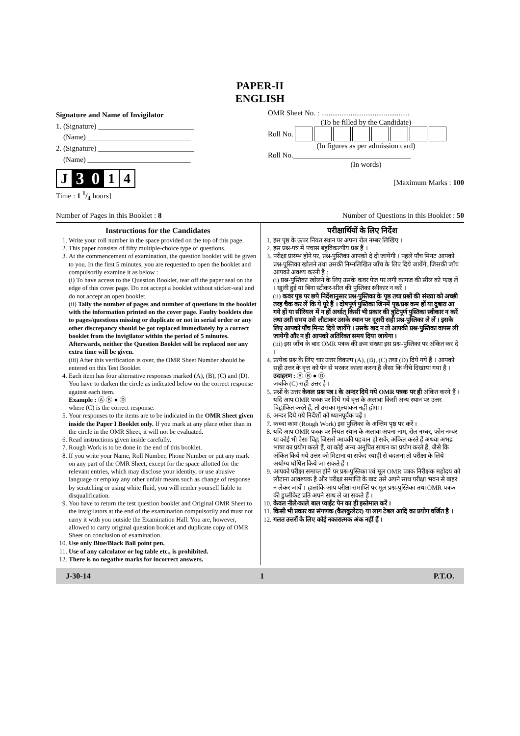PAPER-II
ENGLISH
Signature and Name of Invigilator
1. (Signature) __________________________
(Name) ____________________________
2. (Signature) __________________________
(Name) ____________________________
J 3 0 1 4
Time : 1 1/4 hours]
OMR Sheet No. : ................................................
(To be filled by the Candidate)
Roll No.
(In figures as per admission card)
Roll No.________________________________
(In words)
[Maximum Marks : 100
Number of Pages in this Booklet : 8 Number of Questions in this Booklet : 50
Instructions for the Candidates
1. Write your roll number in the space provided on the top of this page.
2. This paper consists of fifty multiple-choice type of questions.
3. At the commencement of examination, the question booklet will be given to you. In the first 5 minutes, you are requested to open the booklet and compulsorily examine it as below :
(i) To have access to the Question Booklet, tear off the paper seal on the edge of this cover page. Do not accept a booklet without sticker-seal and do not accept an open booklet.
(ii) Tally the number of pages and number of questions in the booklet with the information printed on the cover page. Faulty booklets due to pages/questions missing or duplicate or not in serial order or any other discrepancy should be got replaced immediately by a correct booklet from the invigilator within the period of 5 minutes. Afterwards, neither the Question Booklet will be replaced nor any extra time will be given.
(iii) After this verification is over, the OMR Sheet Number should be entered on this Test Booklet.
4. Each item has four alternative responses marked (A), (B), (C) and (D). You have to darken the circle as indicated below on the correct response against each item.
Example : Ⓐ Ⓑ ● Ⓓ
where (C) is the correct response.
5. Your responses to the items are to be indicated in the OMR Sheet given inside the Paper I Booklet only. If you mark at any place other than in the circle in the OMR Sheet, it will not be evaluated.
6. Read instructions given inside carefully.
7. Rough Work is to be done in the end of this booklet.
8. If you write your Name, Roll Number, Phone Number or put any mark on any part of the OMR Sheet, except for the space allotted for the relevant entries, which may disclose your identity, or use abusive language or employ any other unfair means such as change of response by scratching or using white fluid, you will render yourself liable to disqualification.
9. You have to return the test question booklet and Original OMR Sheet to the invigilators at the end of the examination compulsorily and must not carry it with you outside the Examination Hall. You are, however, allowed to carry original question booklet and duplicate copy of OMR Sheet on conclusion of examination.
10. Use only Blue/Black Ball point pen.
11. Use of any calculator or log table etc., is prohibited.
12. There is no negative marks for incorrect answers.
परीक्षार्थियों के लिए निर्देश
1. इस पृष्ठ के ऊपर नियत स्थान पर अपना रोल नम्बर लिखिए ।
2. इस प्रश्न-पत्र में पचास बहुविकल्पीय प्रश्न हैं ।
3. परीक्षा प्रारम्भ होने पर, प्रश्न-पुस्तिका आपको दे दी जायेगी । पहले पाँच मिनट आपको प्रश्न-पुस्तिका खोलने तथा उसकी निम्नलिखित जाँच के लिए दिये जायेंगे, जिसकी जाँच आपको अवश्य करनी है :
(i) प्रश्न-पुस्तिका खोलने के लिए उसके कवर पेज पर लगी कागज की सील को फाड़ लें । खुली हुई या बिना स्टीकर-सील की पुस्तिका स्वीकार न करें ।
(ii) कवर पृष्ठ पर छपे निर्देशानुसार प्रश्न-पुस्तिका के पृष्ठ तथा प्रश्नों की संख्या को अच्छी तरह चैक कर लें कि ये पूरे हैं । दोषपूर्ण पुस्तिका जिनमें पृष्ठ/प्रश्न कम हों या दुबारा आ गये हों या सीरियल में न हों अर्थात् किसी भी प्रकार की त्रुटिपूर्ण पुस्तिका स्वीकार न करें तथा उसी समय उसे लौटाकर उसके स्थान पर दूसरी सही प्रश्न-पुस्तिका ले लें । इसके लिए आपको पाँच मिनट दिये जायेंगे । उसके बाद न तो आपकी प्रश्न-पुस्तिका वापस ली जायेगी और न ही आपको अतिरिक्त समय दिया जायेगा ।
(iii) इस जाँच के बाद OMR पत्रक की क्रम संख्या इस प्रश्न-पुस्तिका पर अंकित कर दें ।
4. प्रत्येक प्रश्न के लिए चार उत्तर विकल्प (A), (B), (C) तथा (D) दिये गये हैं । आपको सही उत्तर के वृत्त को पेन से भरकर काला करना है जैसा कि नीचे दिखाया गया है ।
उदाहरण : Ⓐ Ⓑ ● Ⓓ
जबकि (C) सही उत्तर है ।
5. प्रश्नों के उत्तर केवल प्रश्न पत्र I के अन्दर दिये गये OMR पत्रक पर ही अंकित करने हैं । यदि आप OMR पत्रक पर दिये गये वृत्त के अलावा किसी अन्य स्थान पर उत्तर चिह्नांकित करते हैं, तो उसका मूल्यांकन नहीं होगा ।
6. अन्दर दिये गये निर्देशों को ध्यानपूर्वक पढ़ें ।
7. कच्चा काम (Rough Work) इस पुस्तिका के अन्तिम पृष्ठ पर करें ।
8. यदि आप OMR पत्रक पर नियत स्थान के अलावा अपना नाम, रोल नम्बर, फोन नम्बर या कोई भी ऐसा चिह्न जिससे आपकी पहचान हो सके, अंकित करते हैं अथवा अभद्र भाषा का प्रयोग करते हैं, या कोई अन्य अनुचित साधन का प्रयोग करते हैं, जैसे कि अंकित किये गये उत्तर को मिटाना या सफेद स्याही से बदलना तो परीक्षा के लिये अयोग्य घोषित किये जा सकते हैं ।
9. आपको परीक्षा समाप्त होने पर प्रश्न-पुस्तिका एवं मूल OMR पत्रक निरीक्षक महोदय को लौटाना आवश्यक है और परीक्षा समाप्ति के बाद उसे अपने साथ परीक्षा भवन से बाहर न लेकर जायें । हालांकि आप परीक्षा समाप्ति पर मूल प्रश्न-पुस्तिका तथा OMR पत्रक की डुप्लीकेट प्रति अपने साथ ले जा सकते हैं ।
10. केवल नीले/काले बाल प्वाईंट पेन का ही इस्तेमाल करें ।
11. किसी भी प्रकार का संगणक (कैलकुलेटर) या लाग टेबल आदि का प्रयोग वर्जित है ।
12. गलत उत्तरों के लिए कोई नकारात्मक अंक नहीं हैं ।
J-30-14 1 P.T.O.